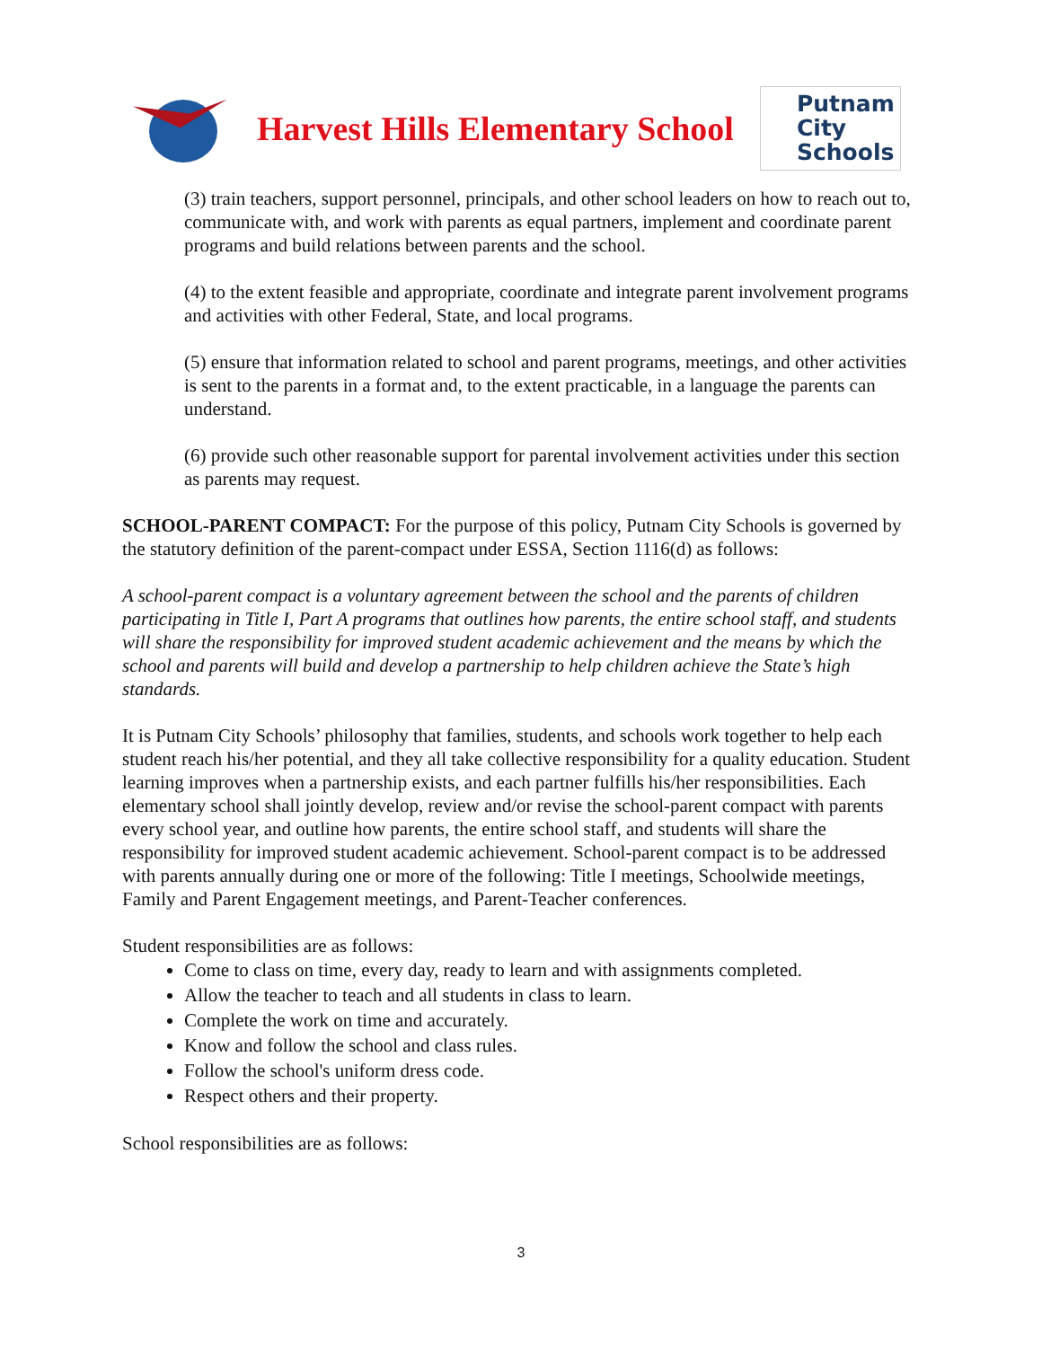Harvest Hills Elementary School
Putnam
City
Schools
(3) train teachers, support personnel, principals, and other school leaders on how to reach out to, communicate with, and work with parents as equal partners, implement and coordinate parent programs and build relations between parents and the school.
(4) to the extent feasible and appropriate, coordinate and integrate parent involvement programs and activities with other Federal, State, and local programs.
(5) ensure that information related to school and parent programs, meetings, and other activities is sent to the parents in a format and, to the extent practicable, in a language the parents can understand.
(6) provide such other reasonable support for parental involvement activities under this section as parents may request.
SCHOOL-PARENT COMPACT: For the purpose of this policy, Putnam City Schools is governed by the statutory definition of the parent-compact under ESSA, Section 1116(d) as follows:
A school-parent compact is a voluntary agreement between the school and the parents of children participating in Title I, Part A programs that outlines how parents, the entire school staff, and students will share the responsibility for improved student academic achievement and the means by which the school and parents will build and develop a partnership to help children achieve the State’s high standards.
It is Putnam City Schools’ philosophy that families, students, and schools work together to help each student reach his/her potential, and they all take collective responsibility for a quality education. Student learning improves when a partnership exists, and each partner fulfills his/her responsibilities. Each elementary school shall jointly develop, review and/or revise the school-parent compact with parents every school year, and outline how parents, the entire school staff, and students will share the responsibility for improved student academic achievement. School-parent compact is to be addressed with parents annually during one or more of the following: Title I meetings, Schoolwide meetings, Family and Parent Engagement meetings, and Parent-Teacher conferences.
Student responsibilities are as follows:
Come to class on time, every day, ready to learn and with assignments completed.
Allow the teacher to teach and all students in class to learn.
Complete the work on time and accurately.
Know and follow the school and class rules.
Follow the school's uniform dress code.
Respect others and their property.
School responsibilities are as follows:
3